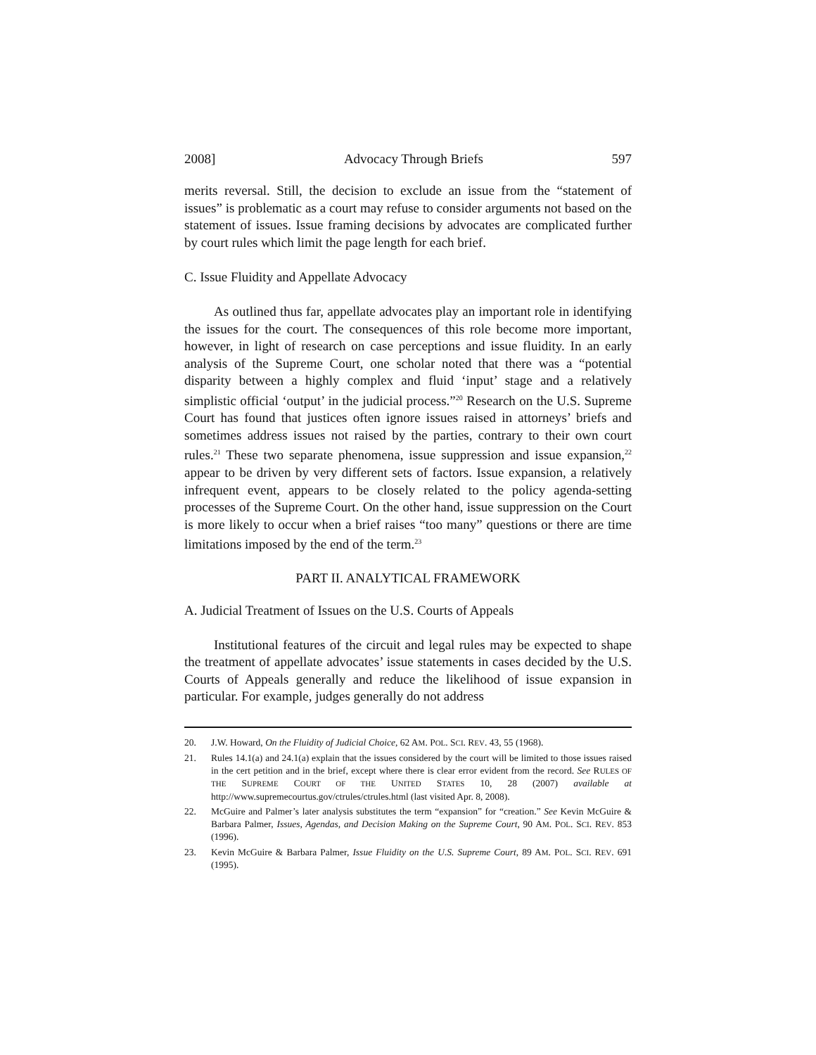2008] Advocacy Through Briefs 597
merits reversal. Still, the decision to exclude an issue from the “statement of issues” is problematic as a court may refuse to consider arguments not based on the statement of issues. Issue framing decisions by advocates are complicated further by court rules which limit the page length for each brief.
C. Issue Fluidity and Appellate Advocacy
As outlined thus far, appellate advocates play an important role in identifying the issues for the court. The consequences of this role become more important, however, in light of research on case perceptions and issue fluidity. In an early analysis of the Supreme Court, one scholar noted that there was a “potential disparity between a highly complex and fluid ‘input’ stage and a relatively simplistic official ‘output’ in the judicial process.”<sup>20</sup> Research on the U.S. Supreme Court has found that justices often ignore issues raised in attorneys’ briefs and sometimes address issues not raised by the parties, contrary to their own court rules.<sup>21</sup> These two separate phenomena, issue suppression and issue expansion,<sup>22</sup> appear to be driven by very different sets of factors. Issue expansion, a relatively infrequent event, appears to be closely related to the policy agenda-setting processes of the Supreme Court. On the other hand, issue suppression on the Court is more likely to occur when a brief raises “too many” questions or there are time limitations imposed by the end of the term.<sup>23</sup>
PART II. ANALYTICAL FRAMEWORK
A. Judicial Treatment of Issues on the U.S. Courts of Appeals
Institutional features of the circuit and legal rules may be expected to shape the treatment of appellate advocates’ issue statements in cases decided by the U.S. Courts of Appeals generally and reduce the likelihood of issue expansion in particular. For example, judges generally do not address
20. J.W. Howard, On the Fluidity of Judicial Choice, 62 AM. POL. SCI. REV. 43, 55 (1968).
21. Rules 14.1(a) and 24.1(a) explain that the issues considered by the court will be limited to those issues raised in the cert petition and in the brief, except where there is clear error evident from the record. See RULES OF THE SUPREME COURT OF THE UNITED STATES 10, 28 (2007) available at http://www.supremecourtus.gov/ctrules/ctrules.html (last visited Apr. 8, 2008).
22. McGuire and Palmer’s later analysis substitutes the term “expansion” for “creation.” See Kevin McGuire & Barbara Palmer, Issues, Agendas, and Decision Making on the Supreme Court, 90 AM. POL. SCI. REV. 853 (1996).
23. Kevin McGuire & Barbara Palmer, Issue Fluidity on the U.S. Supreme Court, 89 AM. POL. SCI. REV. 691 (1995).